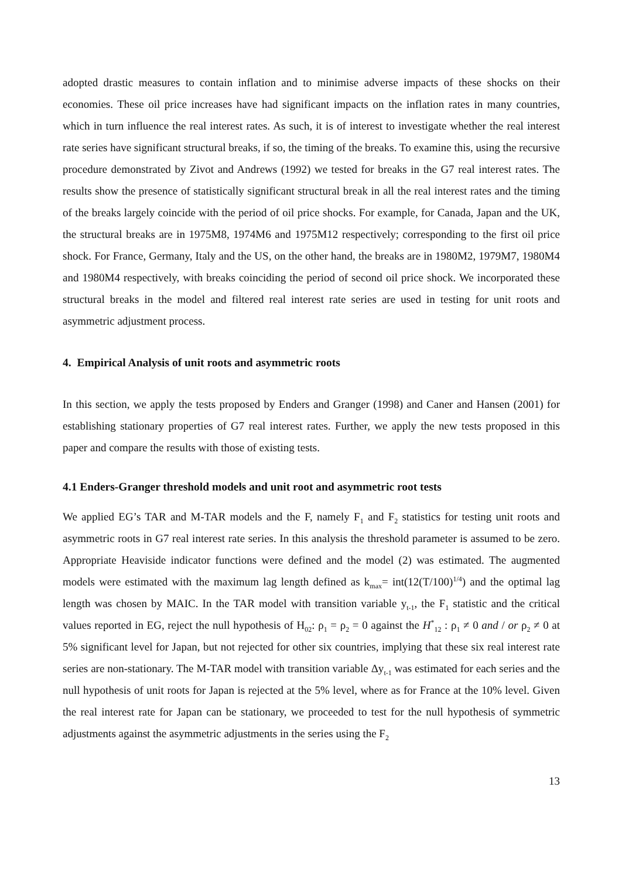adopted drastic measures to contain inflation and to minimise adverse impacts of these shocks on their economies. These oil price increases have had significant impacts on the inflation rates in many countries, which in turn influence the real interest rates. As such, it is of interest to investigate whether the real interest rate series have significant structural breaks, if so, the timing of the breaks. To examine this, using the recursive procedure demonstrated by Zivot and Andrews (1992) we tested for breaks in the G7 real interest rates. The results show the presence of statistically significant structural break in all the real interest rates and the timing of the breaks largely coincide with the period of oil price shocks. For example, for Canada, Japan and the UK, the structural breaks are in 1975M8, 1974M6 and 1975M12 respectively; corresponding to the first oil price shock. For France, Germany, Italy and the US, on the other hand, the breaks are in 1980M2, 1979M7, 1980M4 and 1980M4 respectively, with breaks coinciding the period of second oil price shock. We incorporated these structural breaks in the model and filtered real interest rate series are used in testing for unit roots and asymmetric adjustment process.
4. Empirical Analysis of unit roots and asymmetric roots
In this section, we apply the tests proposed by Enders and Granger (1998) and Caner and Hansen (2001) for establishing stationary properties of G7 real interest rates. Further, we apply the new tests proposed in this paper and compare the results with those of existing tests.
4.1 Enders-Granger threshold models and unit root and asymmetric root tests
We applied EG’s TAR and M-TAR models and the F, namely F<sub>1</sub> and F<sub>2</sub> statistics for testing unit roots and asymmetric roots in G7 real interest rate series. In this analysis the threshold parameter is assumed to be zero. Appropriate Heaviside indicator functions were defined and the model (2) was estimated. The augmented models were estimated with the maximum lag length defined as k<sub>max</sub>= int(12(T/100)<sup>1/4</sup>) and the optimal lag length was chosen by MAIC. In the TAR model with transition variable y<sub>t-1</sub>, the F<sub>1</sub> statistic and the critical values reported in EG, reject the null hypothesis of H<sub>02</sub>: ρ<sub>1</sub> = ρ<sub>2</sub> = 0 against the H<sup>*</sup><sub>12</sub> : ρ<sub>1</sub> ≠ 0 and / or ρ<sub>2</sub> ≠ 0 at 5% significant level for Japan, but not rejected for other six countries, implying that these six real interest rate series are non-stationary. The M-TAR model with transition variable Δy<sub>t-1</sub> was estimated for each series and the null hypothesis of unit roots for Japan is rejected at the 5% level, where as for France at the 10% level. Given the real interest rate for Japan can be stationary, we proceeded to test for the null hypothesis of symmetric adjustments against the asymmetric adjustments in the series using the F<sub>2</sub>
13